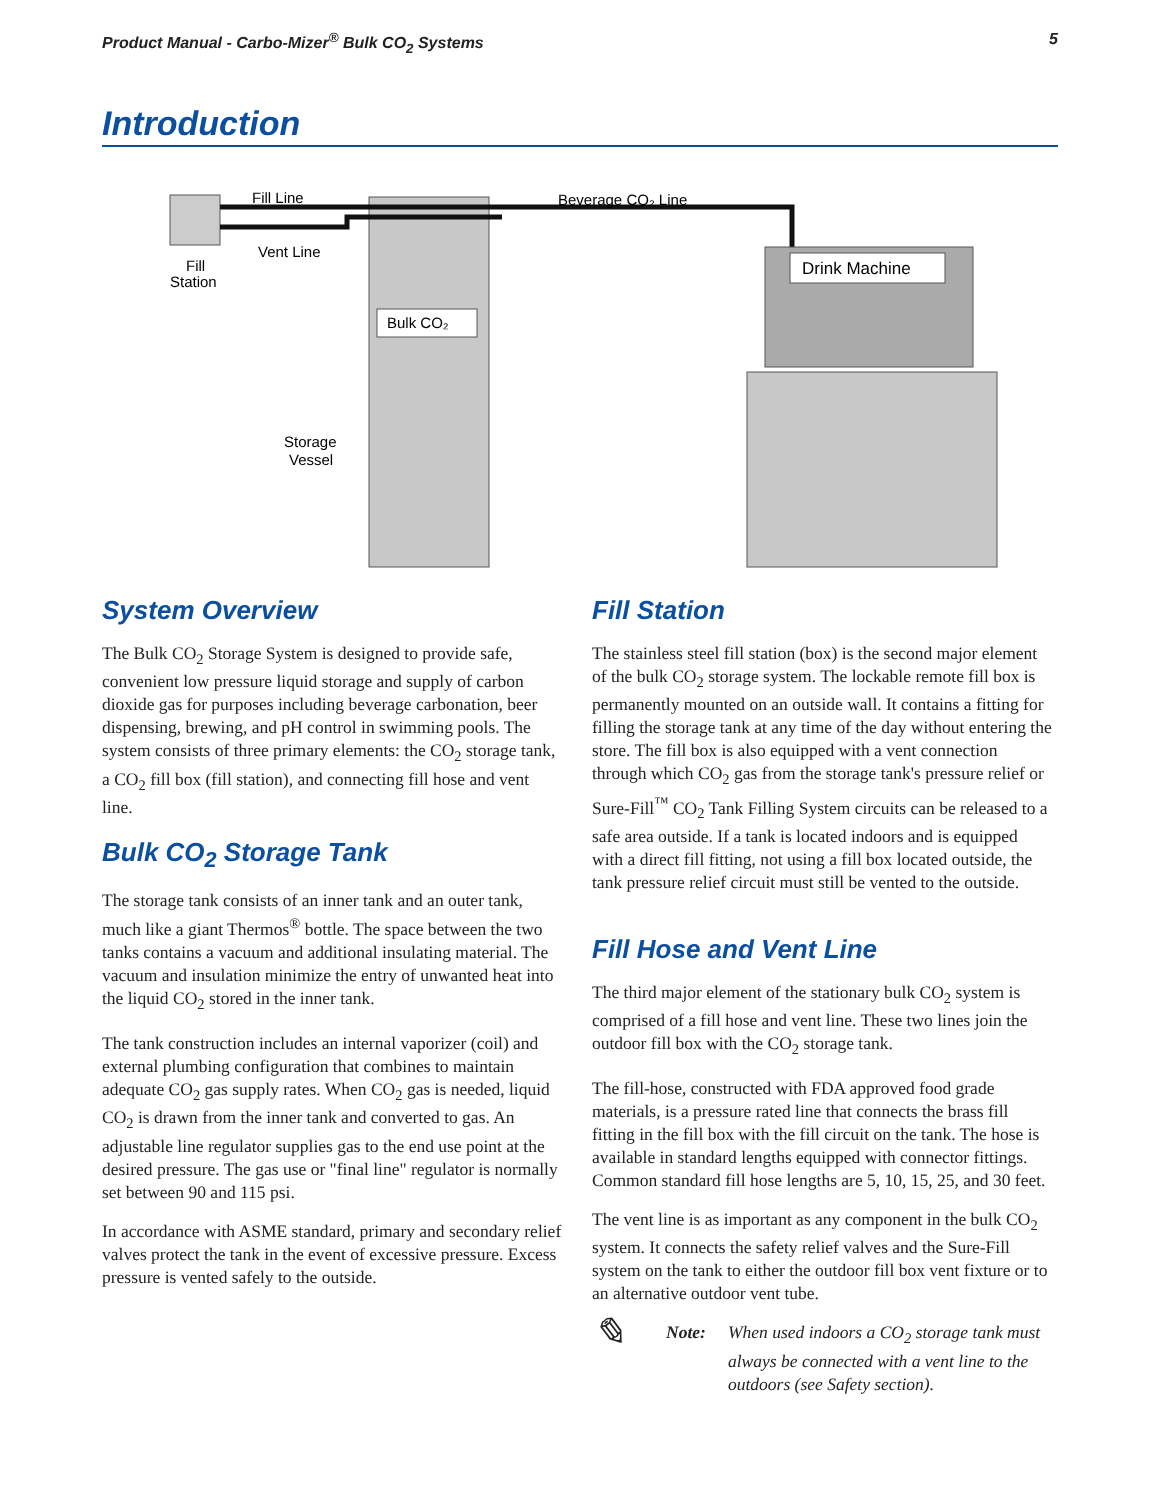Product Manual - Carbo-Mizer<sup>®</sup> Bulk CO<sub>2</sub> Systems 5
Introduction
Fill Line
Vent Line
Fill
Station
Beverage CO₂ Line
Bulk CO₂
Drink Machine
Storage
Vessel
System Overview
The Bulk CO<sub>2</sub> Storage System is designed to provide safe, convenient low pressure liquid storage and supply of carbon dioxide gas for purposes including beverage carbonation, beer dispensing, brewing, and pH control in swimming pools. The system consists of three primary elements: the CO<sub>2</sub> storage tank, a CO<sub>2</sub> fill box (fill station), and connecting fill hose and vent line.
Bulk CO<sub>2</sub> Storage Tank
The storage tank consists of an inner tank and an outer tank, much like a giant Thermos<sup>®</sup> bottle. The space between the two tanks contains a vacuum and additional insulating material. The vacuum and insulation minimize the entry of unwanted heat into the liquid CO<sub>2</sub> stored in the inner tank.
The tank construction includes an internal vaporizer (coil) and external plumbing configuration that combines to maintain adequate CO<sub>2</sub> gas supply rates. When CO<sub>2</sub> gas is needed, liquid CO<sub>2</sub> is drawn from the inner tank and converted to gas. An adjustable line regulator supplies gas to the end use point at the desired pressure. The gas use or "final line" regulator is normally set between 90 and 115 psi.
In accordance with ASME standard, primary and secondary relief valves protect the tank in the event of excessive pressure. Excess pressure is vented safely to the outside.
Fill Station
The stainless steel fill station (box) is the second major element of the bulk CO<sub>2</sub> storage system. The lockable remote fill box is permanently mounted on an outside wall. It contains a fitting for filling the storage tank at any time of the day without entering the store. The fill box is also equipped with a vent connection through which CO<sub>2</sub> gas from the storage tank's pressure relief or Sure-Fill<sup>™</sup> CO<sub>2</sub> Tank Filling System circuits can be released to a safe area outside. If a tank is located indoors and is equipped with a direct fill fitting, not using a fill box located outside, the tank pressure relief circuit must still be vented to the outside.
Fill Hose and Vent Line
The third major element of the stationary bulk CO<sub>2</sub> system is comprised of a fill hose and vent line. These two lines join the outdoor fill box with the CO<sub>2</sub> storage tank.
The fill-hose, constructed with FDA approved food grade materials, is a pressure rated line that connects the brass fill fitting in the fill box with the fill circuit on the tank. The hose is available in standard lengths equipped with connector fittings. Common standard fill hose lengths are 5, 10, 15, 25, and 30 feet.
The vent line is as important as any component in the bulk CO<sub>2</sub> system. It connects the safety relief valves and the Sure-Fill system on the tank to either the outdoor fill box vent fixture or to an alternative outdoor vent tube.
✎ Note: When used indoors a CO<sub>2</sub> storage tank must always be connected with a vent line to the outdoors (see Safety section).